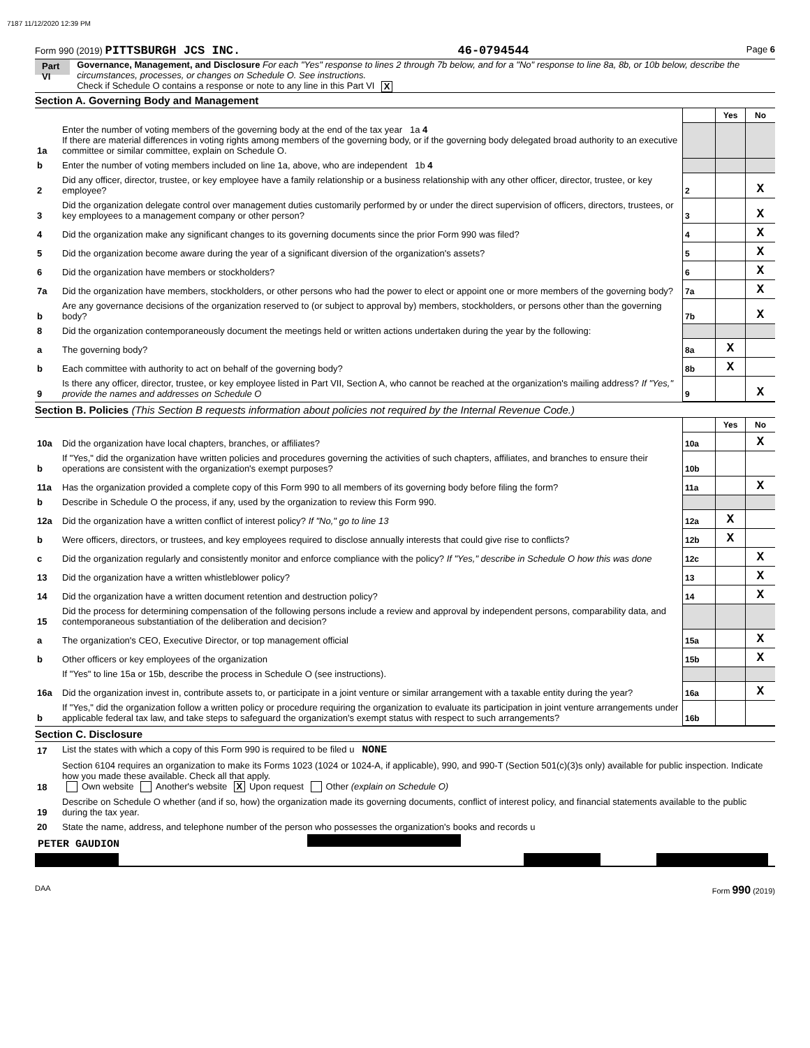7187 11/12/2020 12:39 PM
Form 990 (2019) PITTSBURGH JCS INC. 46-0794544 Page 6
Part VI
Governance, Management, and Disclosure For each "Yes" response to lines 2 through 7b below, and for a "No" response to line 8a, 8b, or 10b below, describe the circumstances, processes, or changes on Schedule O. See instructions.
Check if Schedule O contains a response or note to any line in this Part VI X
Section A. Governing Body and Management
| | | | Yes | No |
| 1a | Enter the number of voting members of the governing body at the end of the tax year 1a 4 If there are material differences in voting rights among members of the governing body, or if the governing body delegated broad authority to an executive committee or similar committee, explain on Schedule O. | | | |
| b | Enter the number of voting members included on line 1a, above, who are independent 1b 4 | | | |
| 2 | Did any officer, director, trustee, or key employee have a family relationship or a business relationship with any other officer, director, trustee, or key employee? | 2 | | X |
| 3 | Did the organization delegate control over management duties customarily performed by or under the direct supervision of officers, directors, trustees, or key employees to a management company or other person? | 3 | | X |
| 4 | Did the organization make any significant changes to its governing documents since the prior Form 990 was filed? | 4 | | X |
| 5 | Did the organization become aware during the year of a significant diversion of the organization's assets? | 5 | | X |
| 6 | Did the organization have members or stockholders? | 6 | | X |
| 7a | Did the organization have members, stockholders, or other persons who had the power to elect or appoint one or more members of the governing body? | 7a | | X |
| b | Are any governance decisions of the organization reserved to (or subject to approval by) members, stockholders, or persons other than the governing body? | 7b | | X |
| 8 | Did the organization contemporaneously document the meetings held or written actions undertaken during the year by the following: | | | |
| a | The governing body? | 8a | X | |
| b | Each committee with authority to act on behalf of the governing body? | 8b | X | |
| 9 | Is there any officer, director, trustee, or key employee listed in Part VII, Section A, who cannot be reached at the organization's mailing address? If "Yes," provide the names and addresses on Schedule O | 9 | | X |
Section B. Policies (This Section B requests information about policies not required by the Internal Revenue Code.)
| | | | Yes | No |
| 10a | Did the organization have local chapters, branches, or affiliates? | 10a | | X |
| b | If "Yes," did the organization have written policies and procedures governing the activities of such chapters, affiliates, and branches to ensure their operations are consistent with the organization's exempt purposes? | 10b | | |
| 11a | Has the organization provided a complete copy of this Form 990 to all members of its governing body before filing the form? | 11a | | X |
| b | Describe in Schedule O the process, if any, used by the organization to review this Form 990. | | | |
| 12a | Did the organization have a written conflict of interest policy? If "No," go to line 13 | 12a | X | |
| b | Were officers, directors, or trustees, and key employees required to disclose annually interests that could give rise to conflicts? | 12b | X | |
| c | Did the organization regularly and consistently monitor and enforce compliance with the policy? If "Yes," describe in Schedule O how this was done | 12c | | X |
| 13 | Did the organization have a written whistleblower policy? | 13 | | X |
| 14 | Did the organization have a written document retention and destruction policy? | 14 | | X |
| 15 | Did the process for determining compensation of the following persons include a review and approval by independent persons, comparability data, and contemporaneous substantiation of the deliberation and decision? | | | |
| a | The organization's CEO, Executive Director, or top management official | 15a | | X |
| b | Other officers or key employees of the organization | 15b | | X |
| | If "Yes" to line 15a or 15b, describe the process in Schedule O (see instructions). | | | |
| 16a | Did the organization invest in, contribute assets to, or participate in a joint venture or similar arrangement with a taxable entity during the year? | 16a | | X |
| b | If "Yes," did the organization follow a written policy or procedure requiring the organization to evaluate its participation in joint venture arrangements under applicable federal tax law, and take steps to safeguard the organization's exempt status with respect to such arrangements? | 16b | | |
Section C. Disclosure
| 17 | List the states with which a copy of this Form 990 is required to be filed u NONE |
| 18 | Section 6104 requires an organization to make its Forms 1023 (1024 or 1024-A, if applicable), 990, and 990-T (Section 501(c)(3)s only) available for public inspection. Indicate how you made these available. Check all that apply. Own website Another's website X Upon request Other (explain on Schedule O) |
| 19 | Describe on Schedule O whether (and if so, how) the organization made its governing documents, conflict of interest policy, and financial statements available to the public during the tax year. |
| 20 | State the name, address, and telephone number of the person who possesses the organization's books and records u |
PETER GAUDION
DAA Form 990 (2019)